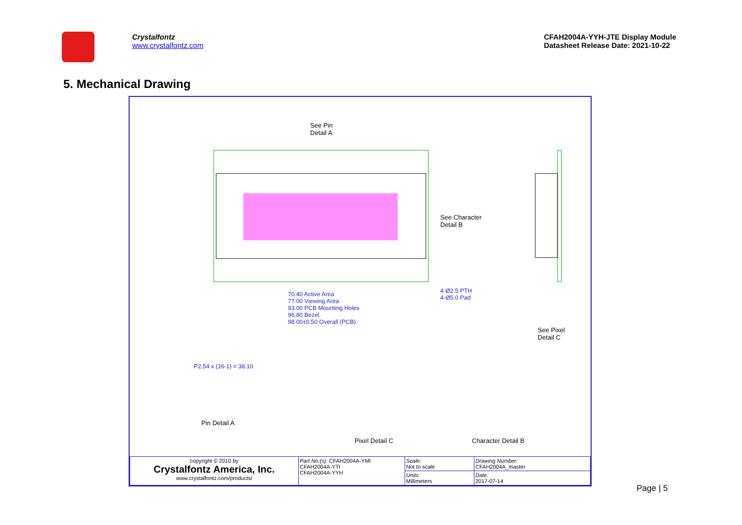Crystalfontz
www.crystalfontz.com
CFAH2004A-YYH-JTE Display Module
Datasheet Release Date: 2021-10-22
5. Mechanical Drawing
See Pin
Detail A
See Character
Detail B
See Pixel
Detail C
70.40 Active Area
77.00 Viewing Area
93.00 PCB Mounting Holes
96.80 Bezel
98.00±0.50 Overall (PCB)
4-Ø2.5 PTH
4-Ø5.0 Pad
P2.54 x (16-1) = 38.10
Pin Detail A
Pixel Detail C Character Detail B
| copyright © 2010 by Crystalfontz America, Inc. www.crystalfontz.com/products/ | Part No.(s): CFAH2004A-YMI CFAH2004A-YTI CFAH2004A-YYH | Scale: Not to scale | Drawing Number: CFAH2004A_master |
| | | Units: Millimeters | Date: 2017-07-14 |
Page | 5